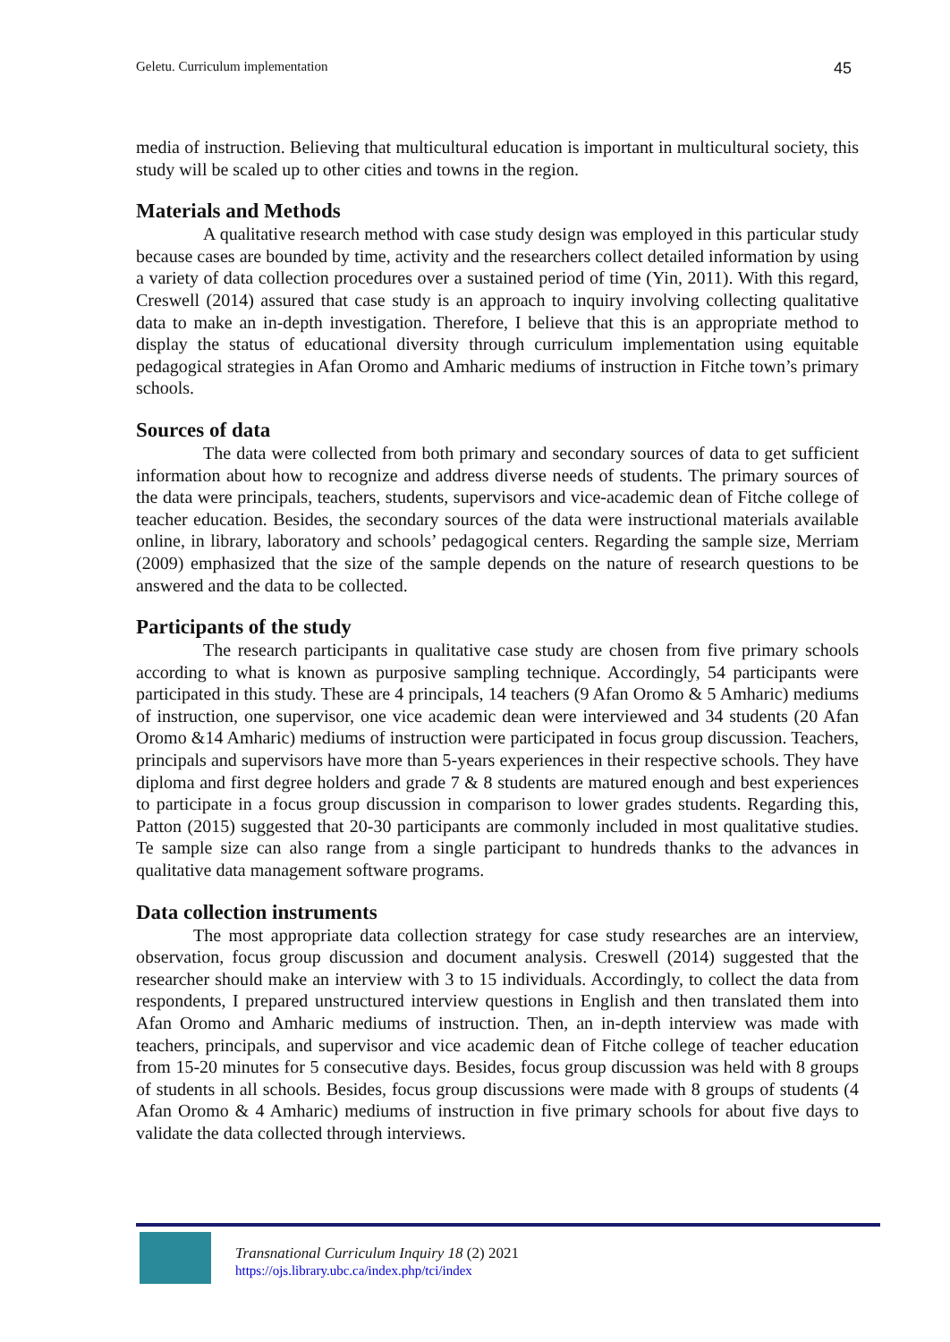Geletu. Curriculum implementation 45
media of instruction. Believing that multicultural education is important in multicultural society, this study will be scaled up to other cities and towns in the region.
Materials and Methods
A qualitative research method with case study design was employed in this particular study because cases are bounded by time, activity and the researchers collect detailed information by using a variety of data collection procedures over a sustained period of time (Yin, 2011). With this regard, Creswell (2014) assured that case study is an approach to inquiry involving collecting qualitative data to make an in-depth investigation. Therefore, I believe that this is an appropriate method to display the status of educational diversity through curriculum implementation using equitable pedagogical strategies in Afan Oromo and Amharic mediums of instruction in Fitche town’s primary schools.
Sources of data
The data were collected from both primary and secondary sources of data to get sufficient information about how to recognize and address diverse needs of students. The primary sources of the data were principals, teachers, students, supervisors and vice-academic dean of Fitche college of teacher education. Besides, the secondary sources of the data were instructional materials available online, in library, laboratory and schools’ pedagogical centers. Regarding the sample size, Merriam (2009) emphasized that the size of the sample depends on the nature of research questions to be answered and the data to be collected.
Participants of the study
The research participants in qualitative case study are chosen from five primary schools according to what is known as purposive sampling technique. Accordingly, 54 participants were participated in this study. These are 4 principals, 14 teachers (9 Afan Oromo & 5 Amharic) mediums of instruction, one supervisor, one vice academic dean were interviewed and 34 students (20 Afan Oromo &14 Amharic) mediums of instruction were participated in focus group discussion. Teachers, principals and supervisors have more than 5-years experiences in their respective schools. They have diploma and first degree holders and grade 7 & 8 students are matured enough and best experiences to participate in a focus group discussion in comparison to lower grades students. Regarding this, Patton (2015) suggested that 20-30 participants are commonly included in most qualitative studies. Te sample size can also range from a single participant to hundreds thanks to the advances in qualitative data management software programs.
Data collection instruments
The most appropriate data collection strategy for case study researches are an interview, observation, focus group discussion and document analysis. Creswell (2014) suggested that the researcher should make an interview with 3 to 15 individuals. Accordingly, to collect the data from respondents, I prepared unstructured interview questions in English and then translated them into Afan Oromo and Amharic mediums of instruction. Then, an in-depth interview was made with teachers, principals, and supervisor and vice academic dean of Fitche college of teacher education from 15-20 minutes for 5 consecutive days. Besides, focus group discussion was held with 8 groups of students in all schools. Besides, focus group discussions were made with 8 groups of students (4 Afan Oromo & 4 Amharic) mediums of instruction in five primary schools for about five days to validate the data collected through interviews.
Transnational Curriculum Inquiry 18 (2) 2021
https://ojs.library.ubc.ca/index.php/tci/index